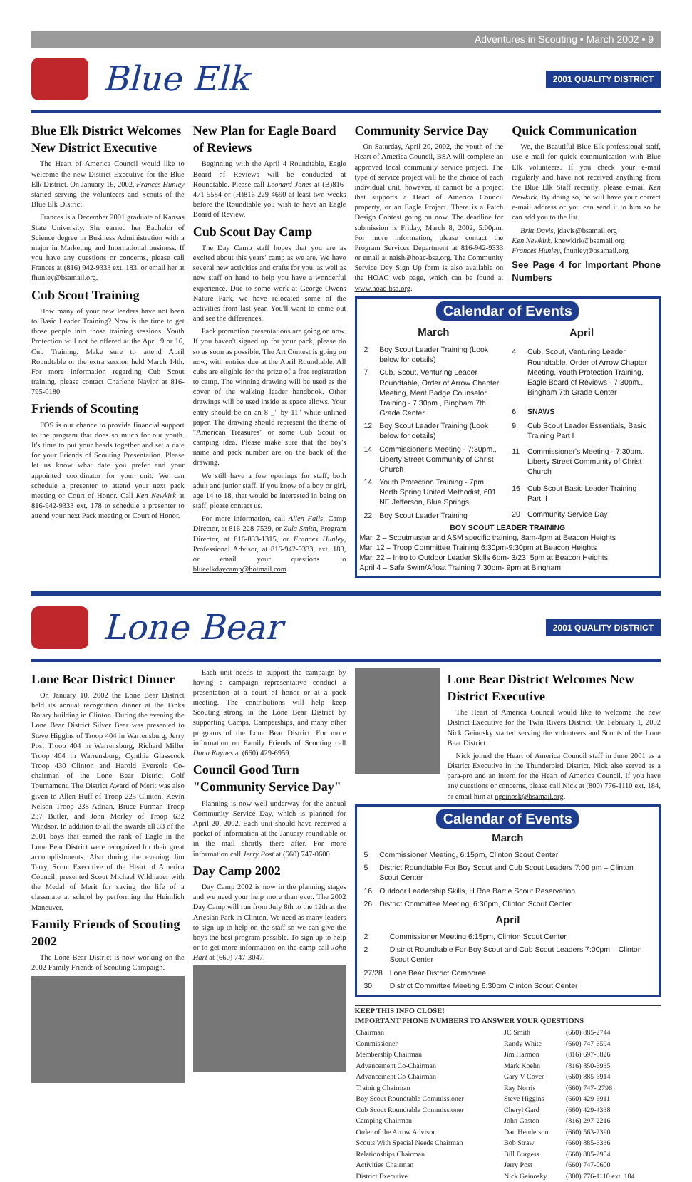Adventures in Scouting • March 2002 • 9
Blue Elk
2001 QUALITY DISTRICT
Blue Elk District Welcomes New District Executive
The Heart of America Council would like to welcome the new District Executive for the Blue Elk District. On January 16, 2002, Frances Hunley started serving the volunteers and Scouts of the Blue Elk District.
Frances is a December 2001 graduate of Kansas State University. She earned her Bachelor of Science degree in Business Administration with a major in Marketing and International business. If you have any questions or concerns, please call Frances at (816) 942-9333 ext. 183, or email her at fhunley@bsamail.org.
Cub Scout Training
How many of your new leaders have not been to Basic Leader Training? Now is the time to get those people into those training sessions. Youth Protection will not be offered at the April 9 or 16, Cub Training. Make sure to attend April Roundtable or the extra session held March 14th. For more information regarding Cub Scout training, please contact Charlene Naylor at 816-795-0180
Friends of Scouting
FOS is our chance to provide financial support to the program that does so much for our youth. It's time to put your heads together and set a date for your Friends of Scouting Presentation. Please let us know what date you prefer and your appointed coordinator for your unit. We can schedule a presenter to attend your next pack meeting or Court of Honor. Call Ken Newkirk at 816-942-9333 ext. 178 to schedule a presenter to attend your next Pack meeting or Court of Honor.
New Plan for Eagle Board of Reviews
Beginning with the April 4 Roundtable, Eagle Board of Reviews will be conducted at Roundtable. Please call Leonard Jones at (B)816-471-5584 or (H)816-229-4690 at least two weeks before the Roundtable you wish to have an Eagle Board of Review.
Cub Scout Day Camp
The Day Camp staff hopes that you are as excited about this years' camp as we are. We have several new activities and crafts for you, as well as new staff on hand to help you have a wonderful experience. Due to some work at George Owens Nature Park, we have relocated some of the activities from last year. You'll want to come out and see the differences.
Pack promotion presentations are going on now. If you haven't signed up for your pack, please do so as soon as possible. The Art Contest is going on now, with entries due at the April Roundtable. All cubs are eligible for the prize of a free registration to camp. The winning drawing will be used as the cover of the walking leader handbook. Other drawings will be used inside as space allows. Your entry should be on an 8 _" by 11" white unlined paper. The drawing should represent the theme of "American Treasures" or some Cub Scout or camping idea. Please make sure that the boy's name and pack number are on the back of the drawing.
We still have a few openings for staff, both adult and junior staff. If you know of a boy or girl, age 14 to 18, that would be interested in being on staff, please contact us.
For more information, call Allen Fails, Camp Director, at 816-228-7539, or Zula Smith, Program Director, at 816-833-1315, or Frances Hunley, Professional Advisor, at 816-942-9333, ext. 183, or email your questions to blueelkdaycamp@hotmail.com
Community Service Day
On Saturday, April 20, 2002, the youth of the Heart of America Council, BSA will complete an approved local community service project. The type of service project will be the choice of each individual unit, however, it cannot be a project that supports a Heart of America Council property, or an Eagle Project. There is a Patch Design Contest going on now. The deadline for submission is Friday, March 8, 2002, 5:00pm. For more information, please contact the Program Services Department at 816-942-9333 or email at naish@hoac-bsa.org. The Community Service Day Sign Up form is also available on the HOAC web page, which can be found at www.hoac-bsa.org.
Quick Communication
We, the Beautiful Blue Elk professional staff, use e-mail for quick communication with Blue Elk volunteers. If you check your e-mail regularly and have not received anything from the Blue Elk Staff recently, please e-mail Ken Newkirk. By doing so, he will have your correct e-mail address or you can send it to him so he can add you to the list.
Britt Davis, jdavis@bsamail.org
Ken Newkirk, knewkirk@bsamail.org
Frances Hunley, fhunley@bsamail.org
See Page 4 for Important Phone Numbers
Calendar of Events
| March | |
| --- | --- |
| 2 | Boy Scout Leader Training (Look below for details) |
| 7 | Cub, Scout, Venturing Leader Roundtable, Order of Arrow Chapter Meeting, Merit Badge Counselor Training - 7:30pm., Bingham 7th Grade Center |
| 12 | Boy Scout Leader Training (Look below for details) |
| 14 | Commissioner's Meeting - 7:30pm., Liberty Street Community of Christ Church |
| 14 | Youth Protection Training - 7pm, North Spring United Methodist, 601 NE Jefferson, Blue Springs |
| 22 | Boy Scout Leader Training |
| April | |
| --- | --- |
| 4 | Cub, Scout, Venturing Leader Roundtable, Order of Arrow Chapter Meeting, Youth Protection Training, Eagle Board of Reviews - 7:30pm., Bingham 7th Grade Center |
| 6 | SNAWS |
| 9 | Cub Scout Leader Essentials, Basic Training Part I |
| 11 | Commissioner's Meeting - 7:30pm., Liberty Street Community of Christ Church |
| 16 | Cub Scout Basic Leader Training Part II |
| 20 | Community Service Day |
BOY SCOUT LEADER TRAINING
Mar. 2 – Scoutmaster and ASM specific training, 8am-4pm at Beacon Heights
Mar. 12 – Troop Committee Training 6:30pm-9:30pm at Beacon Heights
Mar. 22 – Intro to Outdoor Leader Skills 6pm- 3/23, 5pm at Beacon Heights
April 4 – Safe Swim/Afloat Training 7:30pm- 9pm at Bingham
Lone Bear
2001 QUALITY DISTRICT
Lone Bear District Dinner
On January 10, 2002 the Lone Bear District held its annual recognition dinner at the Finks Rotary building in Clinton. During the evening the Lone Bear District Silver Bear was presented to Steve Higgins of Troop 404 in Warrensburg, Jerry Post Troop 404 in Warrensburg, Richard Miller Troop 404 in Warrensburg, Cynthia Glasscock Troop 430 Clinton and Harold Eversole Co-chairman of the Lone Bear District Golf Tournament. The District Award of Merit was also given to Allen Huff of Troop 225 Clinton, Kevin Nelson Troop 238 Adrian, Bruce Furman Troop 237 Butler, and John Morley of Troop 632 Windsor. In addition to all the awards all 33 of the 2001 boys that earned the rank of Eagle in the Lone Bear District were recognized for their great accomplishments. Also during the evening Jim Terry, Scout Executive of the Heart of America Council, presented Scout Michael Wildnauer with the Medal of Merit for saving the life of a classmate at school by performing the Heimlich Maneuver.
Family Friends of Scouting 2002
The Lone Bear District is now working on the 2002 Family Friends of Scouting Campaign.
Each unit needs to support the campaign by having a campaign representative conduct a presentation at a court of honor or at a pack meeting. The contributions will help keep Scouting strong in the Lone Bear District by supporting Camps, Camperships, and many other programs of the Lone Bear District. For more information on Family Friends of Scouting call Dana Raynes at (660) 429-6959.
Council Good Turn "Community Service Day"
Planning is now well underway for the annual Community Service Day, which is planned for April 20, 2002. Each unit should have received a packet of information at the January roundtable or in the mail shortly there after. For more information call Jerry Post at (660) 747-0600
Day Camp 2002
Day Camp 2002 is now in the planning stages and we need your help more than ever. The 2002 Day Camp will run from July 8th to the 12th at the Artesian Park in Clinton. We need as many leaders to sign up to help on the staff so we can give the boys the best program possible. To sign up to help or to get more information on the camp call John Hart at (660) 747-3047.
Lone Bear District Welcomes New District Executive
The Heart of America Council would like to welcome the new District Executive for the Twin Rivers District. On February 1, 2002 Nick Geinosky started serving the volunteers and Scouts of the Lone Bear District.
Nick joined the Heart of America Council staff in June 2001 as a District Executive in the Thunderbird District. Nick also served as a para-pro and an intern for the Heart of America Council. If you have any questions or concerns, please call Nick at (800) 776-1110 ext. 184, or email him at ngeinosk@bsamail.org.
Calendar of Events
March
| 5 | Commissioner Meeting, 6:15pm, Clinton Scout Center |
| 5 | District Roundtable For Boy Scout and Cub Scout Leaders 7:00 pm – Clinton Scout Center |
| 16 | Outdoor Leadership Skills, H Roe Bartle Scout Reservation |
| 26 | District Committee Meeting, 6:30pm, Clinton Scout Center |
April
| 2 | Commissioner Meeting 6:15pm, Clinton Scout Center |
| 2 | District Roundtable For Boy Scout and Cub Scout Leaders 7:00pm – Clinton Scout Center |
| 27/28 | Lone Bear District Comporee |
| 30 | District Committee Meeting 6:30pm Clinton Scout Center |
KEEP THIS INFO CLOSE!
IMPORTANT PHONE NUMBERS TO ANSWER YOUR QUESTIONS
| Chairman | JC Smith | (660) 885-2744 |
| Commissioner | Randy White | (660) 747-6594 |
| Membership Chairman | Jim Harmon | (816) 697-8826 |
| Advancement Co-Chairman | Mark Koehn | (816) 850-6935 |
| Advancement Co-Chairman | Gary V Cover | (660) 885-6914 |
| Training Chairman | Ray Norris | (660) 747- 2796 |
| Boy Scout Roundtable Commissioner | Steve Higgins | (660) 429-6911 |
| Cub Scout Roundtable Commissioner | Cheryl Gard | (660) 429-4338 |
| Camping Chairman | John Gaston | (816) 297-2216 |
| Order of the Arrow Advisor | Dan Henderson | (660) 563-2390 |
| Scouts With Special Needs Chairman | Bob Straw | (660) 885-6336 |
| Relationships Chairman | Bill Burgess | (660) 885-2904 |
| Activities Chairman | Jerry Post | (660) 747-0600 |
| District Executive | Nick Geinosky | (800) 776-1110 ext. 184 |